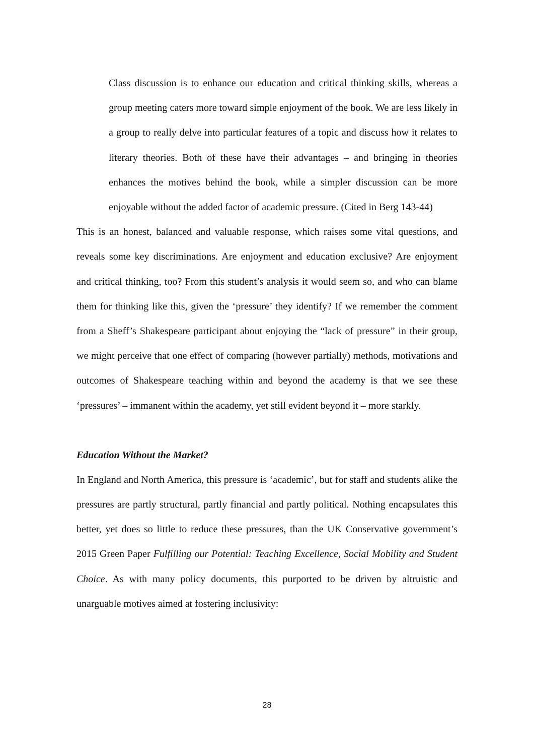Class discussion is to enhance our education and critical thinking skills, whereas a group meeting caters more toward simple enjoyment of the book. We are less likely in a group to really delve into particular features of a topic and discuss how it relates to literary theories. Both of these have their advantages – and bringing in theories enhances the motives behind the book, while a simpler discussion can be more enjoyable without the added factor of academic pressure. (Cited in Berg 143-44)
This is an honest, balanced and valuable response, which raises some vital questions, and reveals some key discriminations. Are enjoyment and education exclusive? Are enjoyment and critical thinking, too? From this student’s analysis it would seem so, and who can blame them for thinking like this, given the ‘pressure’ they identify? If we remember the comment from a Sheff’s Shakespeare participant about enjoying the “lack of pressure” in their group, we might perceive that one effect of comparing (however partially) methods, motivations and outcomes of Shakespeare teaching within and beyond the academy is that we see these ‘pressures’ – immanent within the academy, yet still evident beyond it – more starkly.
Education Without the Market?
In England and North America, this pressure is ‘academic’, but for staff and students alike the pressures are partly structural, partly financial and partly political. Nothing encapsulates this better, yet does so little to reduce these pressures, than the UK Conservative government’s 2015 Green Paper Fulfilling our Potential: Teaching Excellence, Social Mobility and Student Choice. As with many policy documents, this purported to be driven by altruistic and unarguable motives aimed at fostering inclusivity:
28